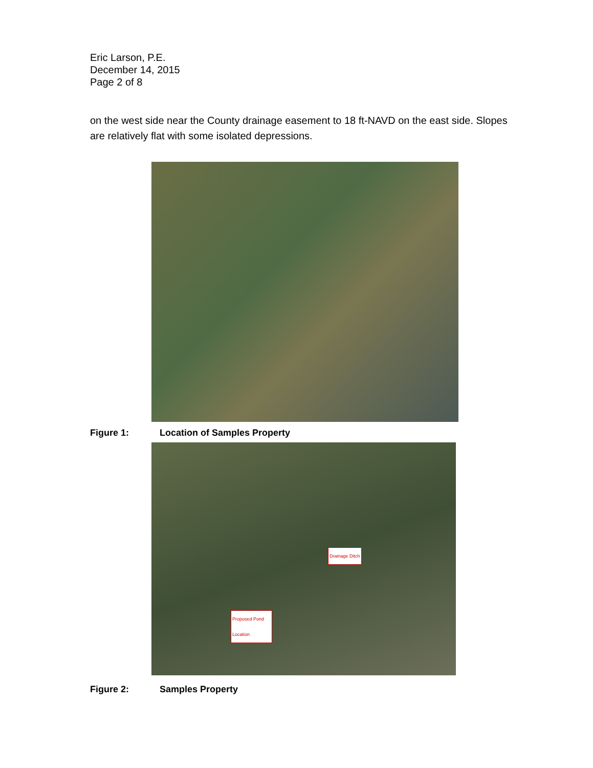Eric Larson, P.E.
December 14, 2015
Page 2 of 8
on the west side near the County drainage easement to 18 ft-NAVD on the east side. Slopes are relatively flat with some isolated depressions.
Figure 1: Location of Samples Property
Drainage Ditch
Proposed Pond Location
Figure 2: Samples Property